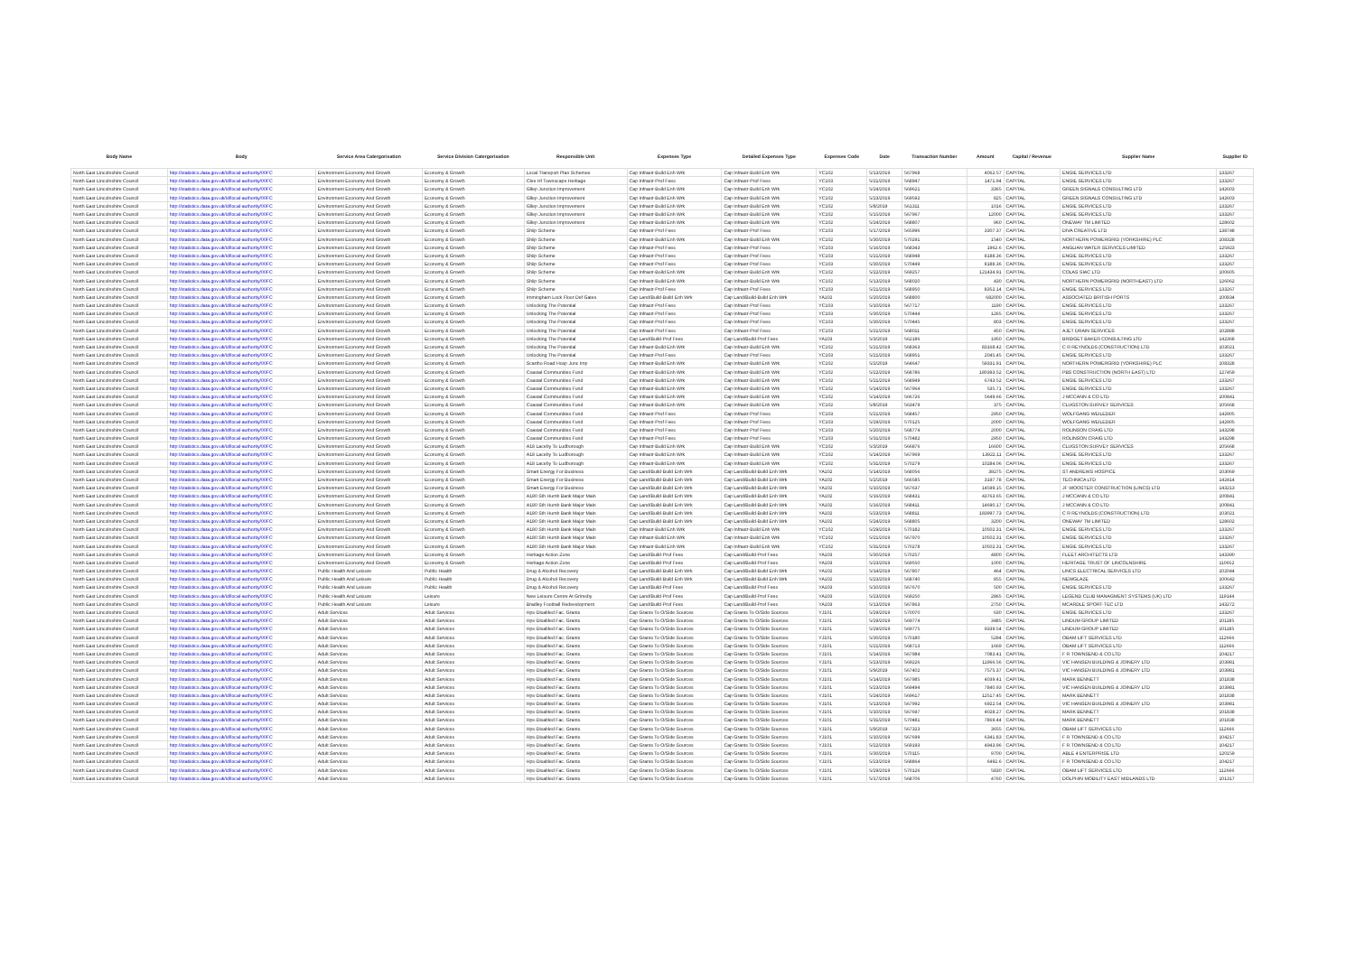| Body Name | Body | Service Area Catergorisation | Service Division Catergorisation | Responsible Unit | Expenses Type | Detailed Expenses Type | Expenses Code | Date | Transaction Number | Amount | Capital / Revenue | Supplier Name | Supplier ID |
| --- | --- | --- | --- | --- | --- | --- | --- | --- | --- | --- | --- | --- | --- |
| North East Lincolnshire Council | http://statistics.data.gov.uk/id/local-authority/00FC | Environment Economy And Growth | Economy & Growth | Local Transport Plan Schemes | Cap Infrastr-Build Enh Wrk | Cap Infrastr-Build Enh Wrk | YC102 | 5/13/2019 | 567968 | 4062.57 | CAPITAL | ENGIE SERVICES LTD | 133267 |
| North East Lincolnshire Council | http://statistics.data.gov.uk/id/local-authority/00FC | Environment Economy And Growth | Economy & Growth | Clee Hf Townscape Heritage | Cap Infrastr-Prof Fees | Cap Infrastr-Prof Fees | YC103 | 5/21/2019 | 568947 | 1471.94 | CAPITAL | ENGIE SERVICES LTD | 133267 |
| North East Lincolnshire Council | http://statistics.data.gov.uk/id/local-authority/00FC | Environment Economy And Growth | Economy & Growth | Gllep Junction Improvement | Cap Infrastr-Build Enh Wrk | Cap Infrastr-Build Enh Wrk | YC102 | 5/24/2019 | 569621 | 3365 | CAPITAL | GREEN SIGNALS CONSULTING LTD | 142603 |
| North East Lincolnshire Council | http://statistics.data.gov.uk/id/local-authority/00FC | Environment Economy And Growth | Economy & Growth | Gllep Junction Improvement | Cap Infrastr-Build Enh Wrk | Cap Infrastr-Build Enh Wrk | YC102 | 5/23/2019 | 569592 | 825 | CAPITAL | GREEN SIGNALS CONSULTING LTD | 142603 |
| North East Lincolnshire Council | http://statistics.data.gov.uk/id/local-authority/00FC | Environment Economy And Growth | Economy & Growth | Gllep Junction Improvement | Cap Infrastr-Build Enh Wrk | Cap Infrastr-Build Enh Wrk | YC102 | 5/8/2019 | 561311 | 1016 | CAPITAL | ENGIE SERVICES LTD | 133267 |
| North East Lincolnshire Council | http://statistics.data.gov.uk/id/local-authority/00FC | Environment Economy And Growth | Economy & Growth | Gllep Junction Improvement | Cap Infrastr-Build Enh Wrk | Cap Infrastr-Build Enh Wrk | YC102 | 5/15/2019 | 567967 | 12000 | CAPITAL | ENGIE SERVICES LTD | 133267 |
| North East Lincolnshire Council | http://statistics.data.gov.uk/id/local-authority/00FC | Environment Economy And Growth | Economy & Growth | Gllep Junction Improvement | Cap Infrastr-Build Enh Wrk | Cap Infrastr-Build Enh Wrk | YC102 | 5/24/2019 | 568807 | 960 | CAPITAL | ONEWAY TM LIMITED | 128602 |
| North East Lincolnshire Council | http://statistics.data.gov.uk/id/local-authority/00FC | Environment Economy And Growth | Economy & Growth | Shiip Scheme | Cap Infrastr-Prof Fees | Cap Infrastr-Prof Fees | YC103 | 5/17/2019 | 565996 | 3307.37 | CAPITAL | DIVA CREATIVE LTD | 138748 |
| North East Lincolnshire Council | http://statistics.data.gov.uk/id/local-authority/00FC | Environment Economy And Growth | Economy & Growth | Shiip Scheme | Cap Infrastr-Build Enh Wrk | Cap Infrastr-Build Enh Wrk | YC102 | 5/30/2019 | 570291 | 1540 | CAPITAL | NORTHERN POWERGRID (YORKSHIRE) PLC | 108328 |
| North East Lincolnshire Council | http://statistics.data.gov.uk/id/local-authority/00FC | Environment Economy And Growth | Economy & Growth | Shiip Scheme | Cap Infrastr-Prof Fees | Cap Infrastr-Prof Fees | YC103 | 5/16/2019 | 568343 | 1962.6 | CAPITAL | ANGLIAN WATER SERVICES LIMITED | 125923 |
| North East Lincolnshire Council | http://statistics.data.gov.uk/id/local-authority/00FC | Environment Economy And Growth | Economy & Growth | Shiip Scheme | Cap Infrastr-Prof Fees | Cap Infrastr-Prof Fees | YC103 | 5/21/2019 | 568948 | 8188.36 | CAPITAL | ENGIE SERVICES LTD | 133267 |
| North East Lincolnshire Council | http://statistics.data.gov.uk/id/local-authority/00FC | Environment Economy And Growth | Economy & Growth | Shiip Scheme | Cap Infrastr-Prof Fees | Cap Infrastr-Prof Fees | YC103 | 5/30/2019 | 570449 | 8188.36 | CAPITAL | ENGIE SERVICES LTD | 133267 |
| North East Lincolnshire Council | http://statistics.data.gov.uk/id/local-authority/00FC | Environment Economy And Growth | Economy & Growth | Shiip Scheme | Cap Infrastr-Build Enh Wrk | Cap Infrastr-Build Enh Wrk | YC102 | 5/22/2019 | 569257 | 121434.91 | CAPITAL | COLAS SIAC LTD | 100605 |
| North East Lincolnshire Council | http://statistics.data.gov.uk/id/local-authority/00FC | Environment Economy And Growth | Economy & Growth | Shiip Scheme | Cap Infrastr-Build Enh Wrk | Cap Infrastr-Build Enh Wrk | YC102 | 5/13/2019 | 568020 | 430 | CAPITAL | NORTHERN POWERGRID (NORTHEAST) LTD | 126062 |
| North East Lincolnshire Council | http://statistics.data.gov.uk/id/local-authority/00FC | Environment Economy And Growth | Economy & Growth | Shiip Scheme | Cap Infrastr-Prof Fees | Cap Infrastr-Prof Fees | YC103 | 5/21/2019 | 568950 | 8352.14 | CAPITAL | ENGIE SERVICES LTD | 133267 |
| North East Lincolnshire Council | http://statistics.data.gov.uk/id/local-authority/00FC | Environment Economy And Growth | Economy & Growth | Immingham Lock Floor Def Gates | Cap Land/Build-Build Enh Wrk | Cap Land/Build-Build Enh Wrk | YA102 | 5/20/2019 | 568800 | 682000 | CAPITAL | ASSOCIATED BRITISH PORTS | 100834 |
| North East Lincolnshire Council | http://statistics.data.gov.uk/id/local-authority/00FC | Environment Economy And Growth | Economy & Growth | Unlocking The Potential | Cap Infrastr-Prof Fees | Cap Infrastr-Prof Fees | YC103 | 5/10/2019 | 567717 | 1190 | CAPITAL | ENGIE SERVICES LTD | 133267 |
| North East Lincolnshire Council | http://statistics.data.gov.uk/id/local-authority/00FC | Environment Economy And Growth | Economy & Growth | Unlocking The Potential | Cap Infrastr-Prof Fees | Cap Infrastr-Prof Fees | YC103 | 5/30/2019 | 570444 | 1265 | CAPITAL | ENGIE SERVICES LTD | 133267 |
| North East Lincolnshire Council | http://statistics.data.gov.uk/id/local-authority/00FC | Environment Economy And Growth | Economy & Growth | Unlocking The Potential | Cap Infrastr-Prof Fees | Cap Infrastr-Prof Fees | YC103 | 5/30/2019 | 570445 | 803 | CAPITAL | ENGIE SERVICES LTD | 133267 |
| North East Lincolnshire Council | http://statistics.data.gov.uk/id/local-authority/00FC | Environment Economy And Growth | Economy & Growth | Unlocking The Potential | Cap Infrastr-Prof Fees | Cap Infrastr-Prof Fees | YC103 | 5/21/2019 | 568011 | 450 | CAPITAL | AJET DRAIN SERVICES | 102888 |
| North East Lincolnshire Council | http://statistics.data.gov.uk/id/local-authority/00FC | Environment Economy And Growth | Economy & Growth | Unlocking The Potential | Cap Land/Build-Prof Fees | Cap Land/Build-Prof Fees | YA103 | 5/3/2019 | 562186 | 1950 | CAPITAL | BRIDGET BAKER CONSULTING LTD | 142368 |
| North East Lincolnshire Council | http://statistics.data.gov.uk/id/local-authority/00FC | Environment Economy And Growth | Economy & Growth | Unlocking The Potential | Cap Infrastr-Build Enh Wrk | Cap Infrastr-Build Enh Wrk | YC102 | 5/21/2019 | 568363 | 83168.42 | CAPITAL | C R REYNOLDS (CONSTRUCTION) LTD | 103021 |
| North East Lincolnshire Council | http://statistics.data.gov.uk/id/local-authority/00FC | Environment Economy And Growth | Economy & Growth | Unlocking The Potential | Cap Infrastr-Prof Fees | Cap Infrastr-Prof Fees | YC103 | 5/21/2019 | 568951 | 2045.45 | CAPITAL | ENGIE SERVICES LTD | 133267 |
| North East Lincolnshire Council | http://statistics.data.gov.uk/id/local-authority/00FC | Environment Economy And Growth | Economy & Growth | Scartho Road Hosp Junc Imp | Cap Infrastr-Build Enh Wrk | Cap Infrastr-Build Enh Wrk | YC102 | 5/2/2019 | 564647 | 59331.91 | CAPITAL | NORTHERN POWERGRID (YORKSHIRE) PLC | 108328 |
| North East Lincolnshire Council | http://statistics.data.gov.uk/id/local-authority/00FC | Environment Economy And Growth | Economy & Growth | Coastal Communities Fund | Cap Infrastr-Build Enh Wrk | Cap Infrastr-Build Enh Wrk | YC102 | 5/22/2019 | 568786 | 180393.52 | CAPITAL | PBS CONSTRUCTION (NORTH EAST) LTD | 127459 |
| North East Lincolnshire Council | http://statistics.data.gov.uk/id/local-authority/00FC | Environment Economy And Growth | Economy & Growth | Coastal Communities Fund | Cap Infrastr-Build Enh Wrk | Cap Infrastr-Build Enh Wrk | YC102 | 5/21/2019 | 568949 | 6743.52 | CAPITAL | ENGIE SERVICES LTD | 133267 |
| North East Lincolnshire Council | http://statistics.data.gov.uk/id/local-authority/00FC | Environment Economy And Growth | Economy & Growth | Coastal Communities Fund | Cap Infrastr-Build Enh Wrk | Cap Infrastr-Build Enh Wrk | YC102 | 5/14/2019 | 567964 | 535.71 | CAPITAL | ENGIE SERVICES LTD | 133267 |
| North East Lincolnshire Council | http://statistics.data.gov.uk/id/local-authority/00FC | Environment Economy And Growth | Economy & Growth | Coastal Communities Fund | Cap Infrastr-Build Enh Wrk | Cap Infrastr-Build Enh Wrk | YC102 | 5/14/2019 | 566726 | 5649.66 | CAPITAL | J MCCANN & CO LTD | 100841 |
| North East Lincolnshire Council | http://statistics.data.gov.uk/id/local-authority/00FC | Environment Economy And Growth | Economy & Growth | Coastal Communities Fund | Cap Infrastr-Build Enh Wrk | Cap Infrastr-Build Enh Wrk | YC102 | 5/8/2019 | 563479 | 375 | CAPITAL | CLUGSTON SURVEY SERVICES | 105668 |
| North East Lincolnshire Council | http://statistics.data.gov.uk/id/local-authority/00FC | Environment Economy And Growth | Economy & Growth | Coastal Communities Fund | Cap Infrastr-Prof Fees | Cap Infrastr-Prof Fees | YC103 | 5/21/2019 | 568457 | 2950 | CAPITAL | WOLFGANG WEILEDER | 142905 |
| North East Lincolnshire Council | http://statistics.data.gov.uk/id/local-authority/00FC | Environment Economy And Growth | Economy & Growth | Coastal Communities Fund | Cap Infrastr-Prof Fees | Cap Infrastr-Prof Fees | YC103 | 5/29/2019 | 570125 | 2000 | CAPITAL | WOLFGANG WEILEDER | 142905 |
| North East Lincolnshire Council | http://statistics.data.gov.uk/id/local-authority/00FC | Environment Economy And Growth | Economy & Growth | Coastal Communities Fund | Cap Infrastr-Prof Fees | Cap Infrastr-Prof Fees | YC103 | 5/20/2019 | 568774 | 2000 | CAPITAL | ROLINSON CRAIG LTD | 143298 |
| North East Lincolnshire Council | http://statistics.data.gov.uk/id/local-authority/00FC | Environment Economy And Growth | Economy & Growth | Coastal Communities Fund | Cap Infrastr-Prof Fees | Cap Infrastr-Prof Fees | YC103 | 5/31/2019 | 570482 | 2950 | CAPITAL | ROLINSON CRAIG LTD | 143298 |
| North East Lincolnshire Council | http://statistics.data.gov.uk/id/local-authority/00FC | Environment Economy And Growth | Economy & Growth | A18 Laceby To Ludborough | Cap Infrastr-Build Enh Wrk | Cap Infrastr-Build Enh Wrk | YC102 | 5/3/2019 | 566876 | 16600 | CAPITAL | CLUGSTON SURVEY SERVICES | 105668 |
| North East Lincolnshire Council | http://statistics.data.gov.uk/id/local-authority/00FC | Environment Economy And Growth | Economy & Growth | A18 Laceby To Ludborough | Cap Infrastr-Build Enh Wrk | Cap Infrastr-Build Enh Wrk | YC102 | 5/14/2019 | 567969 | 13922.11 | CAPITAL | ENGIE SERVICES LTD | 133267 |
| North East Lincolnshire Council | http://statistics.data.gov.uk/id/local-authority/00FC | Environment Economy And Growth | Economy & Growth | A18 Laceby To Ludborough | Cap Infrastr-Build Enh Wrk | Cap Infrastr-Build Enh Wrk | YC102 | 5/31/2019 | 570279 | 10284.06 | CAPITAL | ENGIE SERVICES LTD | 133267 |
| North East Lincolnshire Council | http://statistics.data.gov.uk/id/local-authority/00FC | Environment Economy And Growth | Economy & Growth | Smart Energy For Business | Cap Land/Build-Build Enh Wrk | Cap Land/Build-Build Enh Wrk | YA102 | 5/14/2019 | 568056 | 39275 | CAPITAL | ST ANDREWS HOSPICE | 103069 |
| North East Lincolnshire Council | http://statistics.data.gov.uk/id/local-authority/00FC | Environment Economy And Growth | Economy & Growth | Smart Energy For Business | Cap Land/Build-Build Enh Wrk | Cap Land/Build-Build Enh Wrk | YA102 | 5/2/2019 | 566585 | 3197.78 | CAPITAL | TECHNICA LTD | 142414 |
| North East Lincolnshire Council | http://statistics.data.gov.uk/id/local-authority/00FC | Environment Economy And Growth | Economy & Growth | Smart Energy For Business | Cap Land/Build-Build Enh Wrk | Cap Land/Build-Build Enh Wrk | YA102 | 5/10/2019 | 567637 | 14599.15 | CAPITAL | JF WOOSTER CONSTRUCTION (LINCS) LTD | 143213 |
| North East Lincolnshire Council | http://statistics.data.gov.uk/id/local-authority/00FC | Environment Economy And Growth | Economy & Growth | A180 Sth Humb Bank Major Main | Cap Land/Build-Build Enh Wrk | Cap Land/Build-Build Enh Wrk | YA102 | 5/16/2019 | 568431 | 43763.65 | CAPITAL | J MCCANN & CO LTD | 100841 |
| North East Lincolnshire Council | http://statistics.data.gov.uk/id/local-authority/00FC | Environment Economy And Growth | Economy & Growth | A180 Sth Humb Bank Major Main | Cap Land/Build-Build Enh Wrk | Cap Land/Build-Build Enh Wrk | YA102 | 5/16/2019 | 568411 | 14690.17 | CAPITAL | J MCCANN & CO LTD | 100841 |
| North East Lincolnshire Council | http://statistics.data.gov.uk/id/local-authority/00FC | Environment Economy And Growth | Economy & Growth | A180 Sth Humb Bank Major Main | Cap Land/Build-Build Enh Wrk | Cap Land/Build-Build Enh Wrk | YA102 | 5/23/2019 | 568811 | 183997.73 | CAPITAL | C R REYNOLDS (CONSTRUCTION) LTD | 103021 |
| North East Lincolnshire Council | http://statistics.data.gov.uk/id/local-authority/00FC | Environment Economy And Growth | Economy & Growth | A180 Sth Humb Bank Major Main | Cap Land/Build-Build Enh Wrk | Cap Land/Build-Build Enh Wrk | YA102 | 5/24/2019 | 568805 | 3200 | CAPITAL | ONEWAY TM LIMITED | 128602 |
| North East Lincolnshire Council | http://statistics.data.gov.uk/id/local-authority/00FC | Environment Economy And Growth | Economy & Growth | A180 Sth Humb Bank Major Main | Cap Infrastr-Build Enh Wrk | Cap Infrastr-Build Enh Wrk | YC102 | 5/29/2019 | 570182 | 10502.31 | CAPITAL | ENGIE SERVICES LTD | 133267 |
| North East Lincolnshire Council | http://statistics.data.gov.uk/id/local-authority/00FC | Environment Economy And Growth | Economy & Growth | A180 Sth Humb Bank Major Main | Cap Infrastr-Build Enh Wrk | Cap Infrastr-Build Enh Wrk | YC102 | 5/21/2019 | 567970 | 10502.31 | CAPITAL | ENGIE SERVICES LTD | 133267 |
| North East Lincolnshire Council | http://statistics.data.gov.uk/id/local-authority/00FC | Environment Economy And Growth | Economy & Growth | A180 Sth Humb Bank Major Main | Cap Infrastr-Build Enh Wrk | Cap Infrastr-Build Enh Wrk | YC102 | 5/31/2019 | 570278 | 10502.31 | CAPITAL | ENGIE SERVICES LTD | 133267 |
| North East Lincolnshire Council | http://statistics.data.gov.uk/id/local-authority/00FC | Environment Economy And Growth | Economy & Growth | Heritage Action Zone | Cap Land/Build-Prof Fees | Cap Land/Build-Prof Fees | YA103 | 5/30/2019 | 570257 | 4800 | CAPITAL | FLEET ARCHITECTS LTD | 143390 |
| North East Lincolnshire Council | http://statistics.data.gov.uk/id/local-authority/00FC | Environment Economy And Growth | Economy & Growth | Heritage Action Zone | Cap Land/Build-Prof Fees | Cap Land/Build-Prof Fees | YA103 | 5/23/2019 | 569550 | 1000 | CAPITAL | HERITAGE TRUST OF LINCOLNSHIRE | 110652 |
| North East Lincolnshire Council | http://statistics.data.gov.uk/id/local-authority/00FC | Public Health And Leisure | Public Health | Drug & Alcohol Recovery | Cap Land/Build-Build Enh Wrk | Cap Land/Build-Build Enh Wrk | YA102 | 5/14/2019 | 567807 | 464 | CAPITAL | LINCS ELECTRICAL SERVICES LTD | 102044 |
| North East Lincolnshire Council | http://statistics.data.gov.uk/id/local-authority/00FC | Public Health And Leisure | Public Health | Drug & Alcohol Recovery | Cap Land/Build-Build Enh Wrk | Cap Land/Build-Build Enh Wrk | YA102 | 5/23/2019 | 568740 | 855 | CAPITAL | NEWGLAZE | 100642 |
| North East Lincolnshire Council | http://statistics.data.gov.uk/id/local-authority/00FC | Public Health And Leisure | Public Health | Drug & Alcohol Recovery | Cap Land/Build-Prof Fees | Cap Land/Build-Prof Fees | YA103 | 5/10/2019 | 567670 | 500 | CAPITAL | ENGIE SERVICES LTD | 133267 |
| North East Lincolnshire Council | http://statistics.data.gov.uk/id/local-authority/00FC | Public Health And Leisure | Leisure | New Leisure Centre At Grimsby | Cap Land/Build-Prof Fees | Cap Land/Build-Prof Fees | YA103 | 5/23/2019 | 569250 | 2865 | CAPITAL | LEGEND CLUB MANAGMENT SYSTEMS (UK) LTD | 119144 |
| North East Lincolnshire Council | http://statistics.data.gov.uk/id/local-authority/00FC | Public Health And Leisure | Leisure | Bradley Football Redevelopment | Cap Land/Build-Prof Fees | Cap Land/Build-Prof Fees | YA103 | 5/13/2019 | 567863 | 2750 | CAPITAL | MCARDLE SPORT-TEC LTD | 143272 |
| North East Lincolnshire Council | http://statistics.data.gov.uk/id/local-authority/00FC | Adult Services | Adult Services | Hps-Disabled Fac. Grants | Cap Grants To O/Side Sources | Cap Grants To O/Side Sources | YJ101 | 5/29/2019 | 570070 | 630 | CAPITAL | ENGIE SERVICES LTD | 133267 |
| North East Lincolnshire Council | http://statistics.data.gov.uk/id/local-authority/00FC | Adult Services | Adult Services | Hps-Disabled Fac. Grants | Cap Grants To O/Side Sources | Cap Grants To O/Side Sources | YJ101 | 5/29/2019 | 569774 | 3485 | CAPITAL | LINDUM GROUP LIMITED | 101185 |
| North East Lincolnshire Council | http://statistics.data.gov.uk/id/local-authority/00FC | Adult Services | Adult Services | Hps-Disabled Fac. Grants | Cap Grants To O/Side Sources | Cap Grants To O/Side Sources | YJ101 | 5/29/2019 | 569775 | 9339.54 | CAPITAL | LINDUM GROUP LIMITED | 101185 |
| North East Lincolnshire Council | http://statistics.data.gov.uk/id/local-authority/00FC | Adult Services | Adult Services | Hps-Disabled Fac. Grants | Cap Grants To O/Side Sources | Cap Grants To O/Side Sources | YJ101 | 5/30/2019 | 570180 | 5294 | CAPITAL | OBAM LIFT SERVICES LTD | 112666 |
| North East Lincolnshire Council | http://statistics.data.gov.uk/id/local-authority/00FC | Adult Services | Adult Services | Hps-Disabled Fac. Grants | Cap Grants To O/Side Sources | Cap Grants To O/Side Sources | YJ101 | 5/21/2019 | 568713 | 1669 | CAPITAL | OBAM LIFT SERVICES LTD | 112666 |
| North East Lincolnshire Council | http://statistics.data.gov.uk/id/local-authority/00FC | Adult Services | Adult Services | Hps-Disabled Fac. Grants | Cap Grants To O/Side Sources | Cap Grants To O/Side Sources | YJ101 | 5/14/2019 | 567984 | 7083.41 | CAPITAL | F R TOWNSEND & CO LTD | 104217 |
| North East Lincolnshire Council | http://statistics.data.gov.uk/id/local-authority/00FC | Adult Services | Adult Services | Hps-Disabled Fac. Grants | Cap Grants To O/Side Sources | Cap Grants To O/Side Sources | YJ101 | 5/23/2019 | 569226 | 11966.56 | CAPITAL | VIC HANSEN BUILDING & JOINERY LTD | 103981 |
| North East Lincolnshire Council | http://statistics.data.gov.uk/id/local-authority/00FC | Adult Services | Adult Services | Hps-Disabled Fac. Grants | Cap Grants To O/Side Sources | Cap Grants To O/Side Sources | YJ101 | 5/9/2019 | 567402 | 7575.37 | CAPITAL | VIC HANSEN BUILDING & JOINERY LTD | 103981 |
| North East Lincolnshire Council | http://statistics.data.gov.uk/id/local-authority/00FC | Adult Services | Adult Services | Hps-Disabled Fac. Grants | Cap Grants To O/Side Sources | Cap Grants To O/Side Sources | YJ101 | 5/14/2019 | 567985 | 4039.41 | CAPITAL | MARK BENNETT | 101838 |
| North East Lincolnshire Council | http://statistics.data.gov.uk/id/local-authority/00FC | Adult Services | Adult Services | Hps-Disabled Fac. Grants | Cap Grants To O/Side Sources | Cap Grants To O/Side Sources | YJ101 | 5/23/2019 | 569494 | 7840.93 | CAPITAL | VIC HANSEN BUILDING & JOINERY LTD | 103981 |
| North East Lincolnshire Council | http://statistics.data.gov.uk/id/local-authority/00FC | Adult Services | Adult Services | Hps-Disabled Fac. Grants | Cap Grants To O/Side Sources | Cap Grants To O/Side Sources | YJ101 | 5/24/2019 | 569617 | 12517.45 | CAPITAL | MARK BENNETT | 101838 |
| North East Lincolnshire Council | http://statistics.data.gov.uk/id/local-authority/00FC | Adult Services | Adult Services | Hps-Disabled Fac. Grants | Cap Grants To O/Side Sources | Cap Grants To O/Side Sources | YJ101 | 5/13/2019 | 567992 | 6922.54 | CAPITAL | VIC HANSEN BUILDING & JOINERY LTD | 103981 |
| North East Lincolnshire Council | http://statistics.data.gov.uk/id/local-authority/00FC | Adult Services | Adult Services | Hps-Disabled Fac. Grants | Cap Grants To O/Side Sources | Cap Grants To O/Side Sources | YJ101 | 5/10/2019 | 567697 | 4028.27 | CAPITAL | MARK BENNETT | 101838 |
| North East Lincolnshire Council | http://statistics.data.gov.uk/id/local-authority/00FC | Adult Services | Adult Services | Hps-Disabled Fac. Grants | Cap Grants To O/Side Sources | Cap Grants To O/Side Sources | YJ101 | 5/31/2019 | 570481 | 7869.44 | CAPITAL | MARK BENNETT | 101838 |
| North East Lincolnshire Council | http://statistics.data.gov.uk/id/local-authority/00FC | Adult Services | Adult Services | Hps-Disabled Fac. Grants | Cap Grants To O/Side Sources | Cap Grants To O/Side Sources | YJ101 | 5/9/2019 | 567323 | 3655 | CAPITAL | OBAM LIFT SERVICES LTD | 112666 |
| North East Lincolnshire Council | http://statistics.data.gov.uk/id/local-authority/00FC | Adult Services | Adult Services | Hps-Disabled Fac. Grants | Cap Grants To O/Side Sources | Cap Grants To O/Side Sources | YJ101 | 5/10/2019 | 567699 | 6341.83 | CAPITAL | F R TOWNSEND & CO LTD | 104217 |
| North East Lincolnshire Council | http://statistics.data.gov.uk/id/local-authority/00FC | Adult Services | Adult Services | Hps-Disabled Fac. Grants | Cap Grants To O/Side Sources | Cap Grants To O/Side Sources | YJ101 | 5/22/2019 | 569193 | 4943.96 | CAPITAL | F R TOWNSEND & CO LTD | 104217 |
| North East Lincolnshire Council | http://statistics.data.gov.uk/id/local-authority/00FC | Adult Services | Adult Services | Hps-Disabled Fac. Grants | Cap Grants To O/Side Sources | Cap Grants To O/Side Sources | YJ101 | 5/30/2019 | 570115 | 9700 | CAPITAL | ABLE 4 ENTERPRISE LTD | 120159 |
| North East Lincolnshire Council | http://statistics.data.gov.uk/id/local-authority/00FC | Adult Services | Adult Services | Hps-Disabled Fac. Grants | Cap Grants To O/Side Sources | Cap Grants To O/Side Sources | YJ101 | 5/23/2019 | 568864 | 6492.6 | CAPITAL | F R TOWNSEND & CO LTD | 104217 |
| North East Lincolnshire Council | http://statistics.data.gov.uk/id/local-authority/00FC | Adult Services | Adult Services | Hps-Disabled Fac. Grants | Cap Grants To O/Side Sources | Cap Grants To O/Side Sources | YJ101 | 5/29/2019 | 570126 | 5830 | CAPITAL | OBAM LIFT SERVICES LTD | 112666 |
| North East Lincolnshire Council | http://statistics.data.gov.uk/id/local-authority/00FC | Adult Services | Adult Services | Hps-Disabled Fac. Grants | Cap Grants To O/Side Sources | Cap Grants To O/Side Sources | YJ101 | 5/17/2019 | 568706 | 4760 | CAPITAL | DOLPHIN MOBILITY EAST MIDLANDS LTD | 101317 |